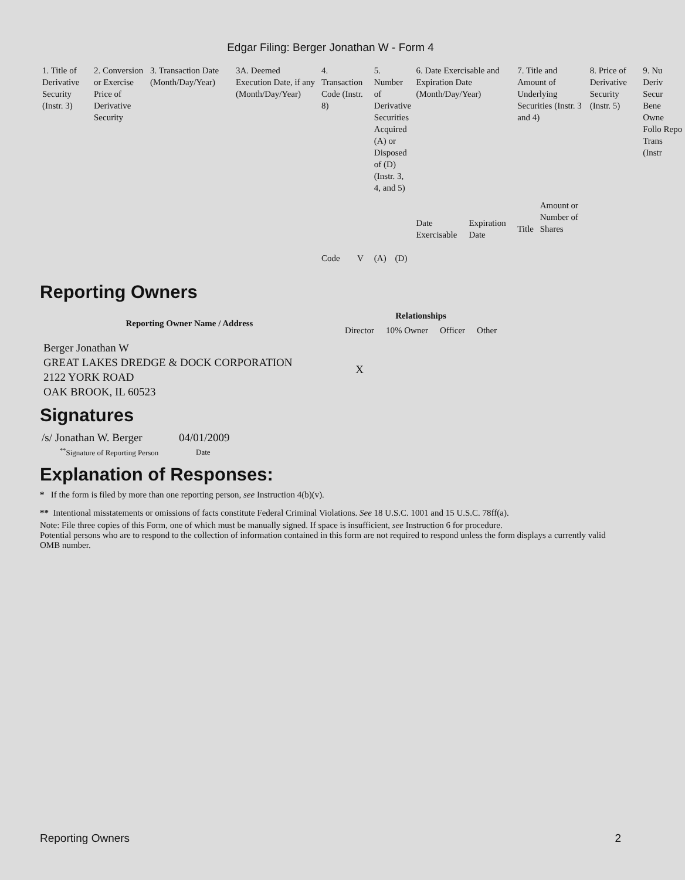Edgar Filing: Berger Jonathan W - Form 4
| 1. Title of Derivative Security (Instr. 3) | 2. Conversion or Exercise Price of Derivative Security | 3. Transaction Date (Month/Day/Year) | 3A. Deemed Execution Date, if any (Month/Day/Year) | 4. Transaction Code (Instr. 8) | | 5. Number of Derivative Securities Acquired (A) or Disposed of (D) (Instr. 3, 4, and 5) | | 6. Date Exercisable and Expiration Date (Month/Day/Year) | | 7. Title and Amount of Underlying Securities (Instr. 3 and 4) | | 8. Price of Derivative Security (Instr. 5) | 9. Nu Deriv Secur Bene Owne Follo Repo Trans (Instr |
| | | | | Code | V | (A) | (D) | Date Exercisable | Expiration Date | Title | Amount or Number of Shares | | |
Reporting Owners
| Reporting Owner Name / Address | Relationships | | | |
| --- | --- | --- | --- | --- |
| | Director | 10% Owner | Officer | Other |
| Berger Jonathan W GREAT LAKES DREDGE & DOCK CORPORATION 2122 YORK ROAD OAK BROOK, IL 60523 | X | | | |
Signatures
| /s/ Jonathan W. Berger | 04/01/2009 |
| <sup>**</sup> Signature of Reporting Person | Date |
Explanation of Responses:
* If the form is filed by more than one reporting person, see Instruction 4(b)(v).
** Intentional misstatements or omissions of facts constitute Federal Criminal Violations. See 18 U.S.C. 1001 and 15 U.S.C. 78ff(a).
Note: File three copies of this Form, one of which must be manually signed. If space is insufficient, see Instruction 6 for procedure.
Potential persons who are to respond to the collection of information contained in this form are not required to respond unless the form displays a currently valid OMB number.
Reporting Owners 2